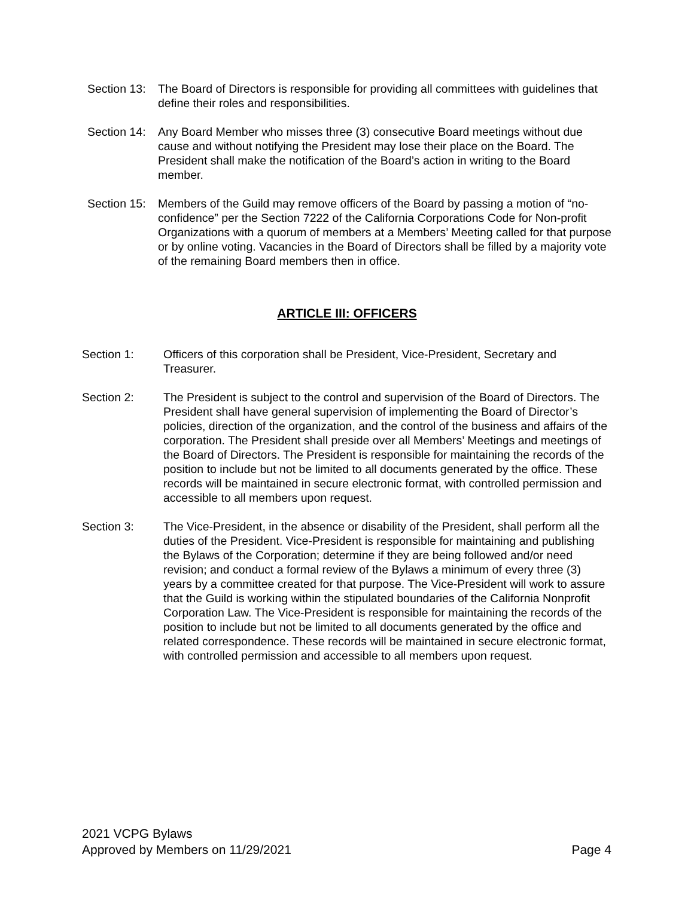Section 13:
The Board of Directors is responsible for providing all committees with guidelines that define their roles and responsibilities.
Section 14:
Any Board Member who misses three (3) consecutive Board meetings without due cause and without notifying the President may lose their place on the Board. The President shall make the notification of the Board’s action in writing to the Board member.
Section 15:
Members of the Guild may remove officers of the Board by passing a motion of “no-confidence” per the Section 7222 of the California Corporations Code for Non-profit Organizations with a quorum of members at a Members’ Meeting called for that purpose or by online voting. Vacancies in the Board of Directors shall be filled by a majority vote of the remaining Board members then in office.
ARTICLE III: OFFICERS
Section 1: Officers of this corporation shall be President, Vice-President, Secretary and Treasurer.
Section 2: The President is subject to the control and supervision of the Board of Directors. The President shall have general supervision of implementing the Board of Director’s policies, direction of the organization, and the control of the business and affairs of the corporation. The President shall preside over all Members’ Meetings and meetings of the Board of Directors. The President is responsible for maintaining the records of the position to include but not be limited to all documents generated by the office. These records will be maintained in secure electronic format, with controlled permission and accessible to all members upon request.
Section 3: The Vice-President, in the absence or disability of the President, shall perform all the duties of the President. Vice-President is responsible for maintaining and publishing the Bylaws of the Corporation; determine if they are being followed and/or need revision; and conduct a formal review of the Bylaws a minimum of every three (3) years by a committee created for that purpose. The Vice-President will work to assure that the Guild is working within the stipulated boundaries of the California Nonprofit Corporation Law. The Vice-President is responsible for maintaining the records of the position to include but not be limited to all documents generated by the office and related correspondence. These records will be maintained in secure electronic format, with controlled permission and accessible to all members upon request.
2021 VCPG Bylaws
Approved by Members on 11/29/2021 Page 4